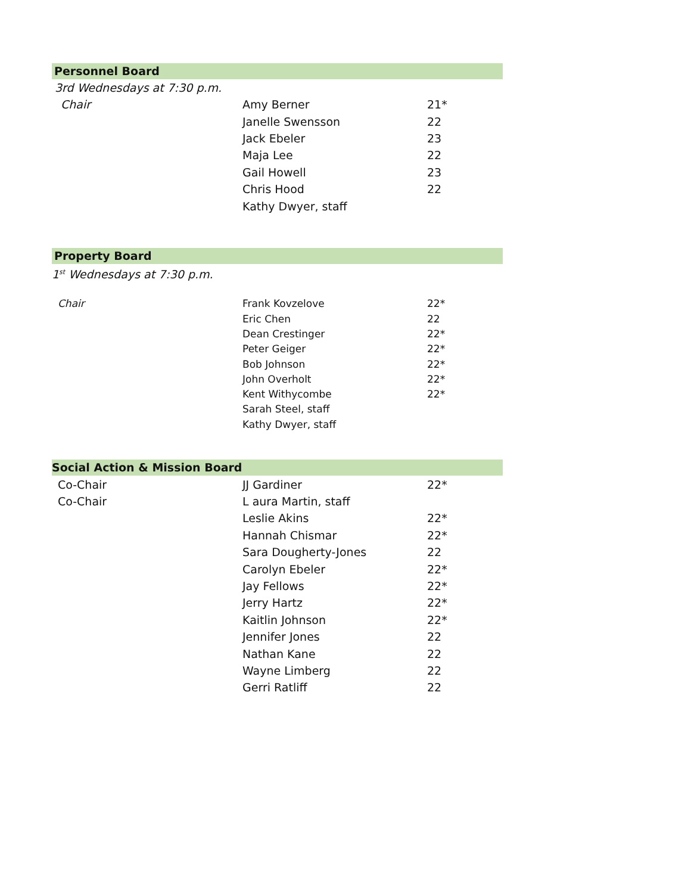Personnel Board
3rd Wednesdays at 7:30 p.m.
| Chair | Amy Berner | 21* |
| | Janelle Swensson | 22 |
| | Jack Ebeler | 23 |
| | Maja Lee | 22 |
| | Gail Howell | 23 |
| | Chris Hood | 22 |
| | Kathy Dwyer, staff | |
Property Board
1<sup>st</sup> Wednesdays at 7:30 p.m.
| Chair | Frank Kovzelove | 22* |
| | Eric Chen | 22 |
| | Dean Crestinger | 22* |
| | Peter Geiger | 22* |
| | Bob Johnson | 22* |
| | John Overholt | 22* |
| | Kent Withycombe | 22* |
| | Sarah Steel, staff | |
| | Kathy Dwyer, staff | |
Social Action & Mission Board
| Co-Chair | JJ Gardiner | 22* |
| Co-Chair | L aura Martin, staff | |
| | Leslie Akins | 22* |
| | Hannah Chismar | 22* |
| | Sara Dougherty-Jones | 22 |
| | Carolyn Ebeler | 22* |
| | Jay Fellows | 22* |
| | Jerry Hartz | 22* |
| | Kaitlin Johnson | 22* |
| | Jennifer Jones | 22 |
| | Nathan Kane | 22 |
| | Wayne Limberg | 22 |
| | Gerri Ratliff | 22 |